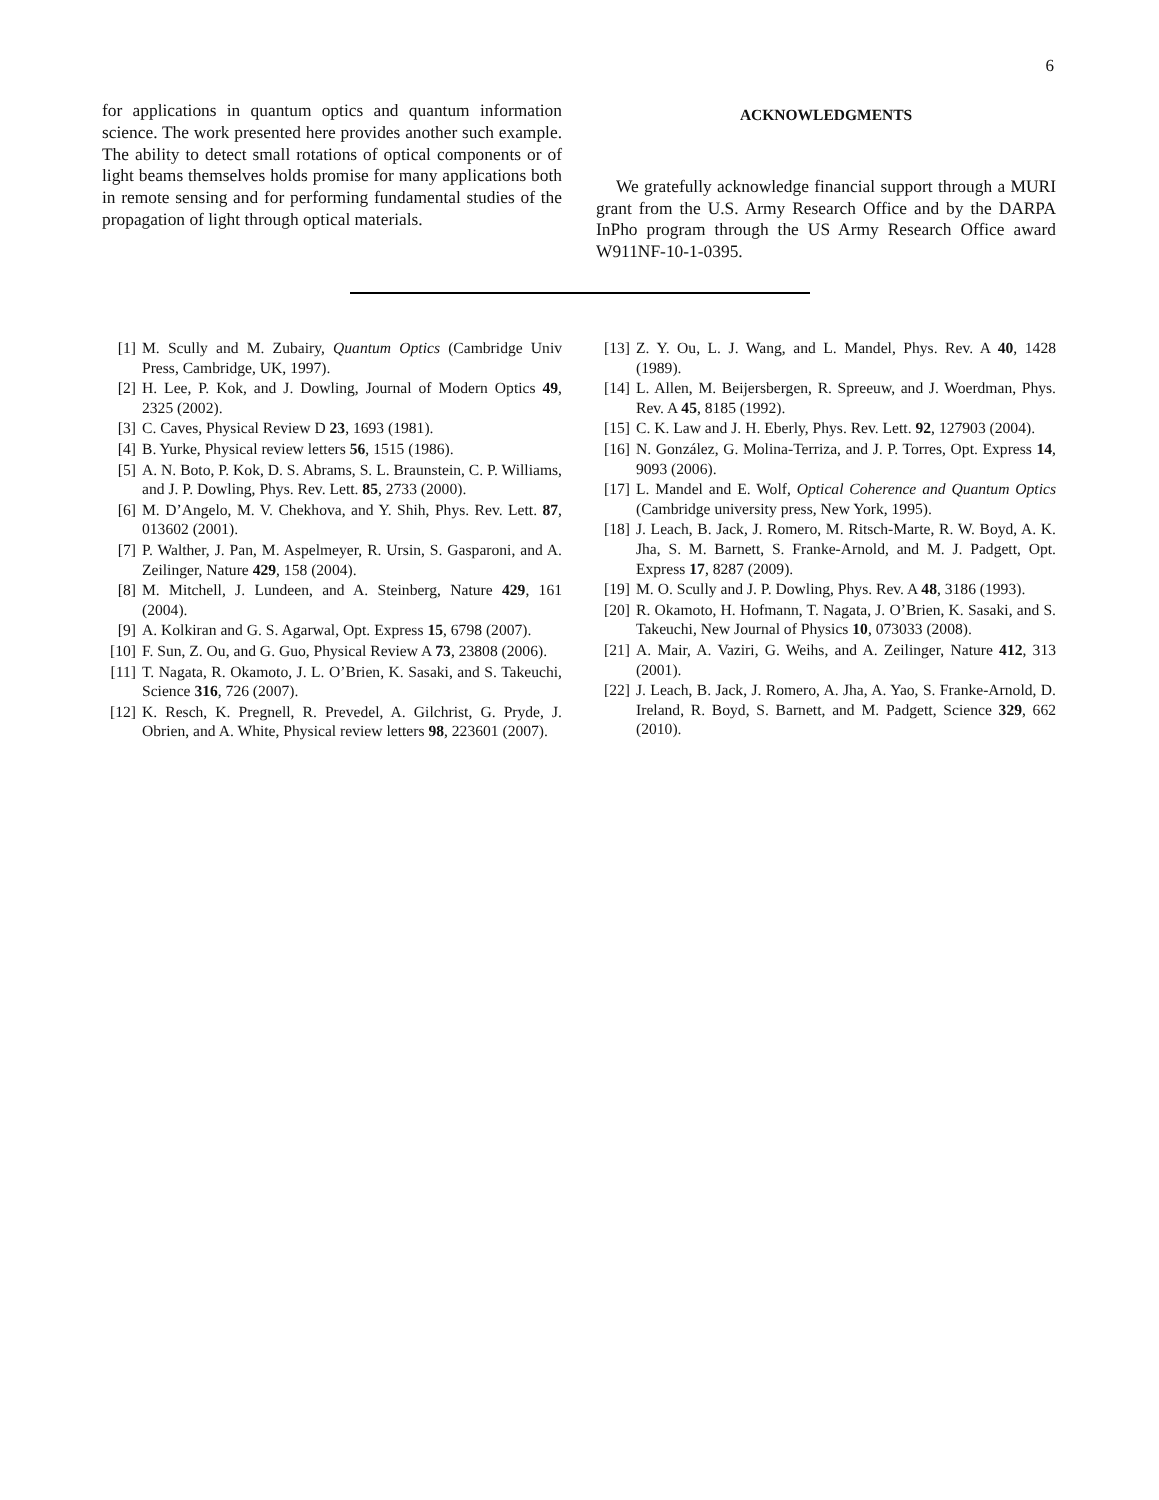6
for applications in quantum optics and quantum information science. The work presented here provides another such example. The ability to detect small rotations of optical components or of light beams themselves holds promise for many applications both in remote sensing and for performing fundamental studies of the propagation of light through optical materials.
ACKNOWLEDGMENTS
We gratefully acknowledge financial support through a MURI grant from the U.S. Army Research Office and by the DARPA InPho program through the US Army Research Office award W911NF-10-1-0395.
[1] M. Scully and M. Zubairy, Quantum Optics (Cambridge Univ Press, Cambridge, UK, 1997).
[2] H. Lee, P. Kok, and J. Dowling, Journal of Modern Optics 49, 2325 (2002).
[3] C. Caves, Physical Review D 23, 1693 (1981).
[4] B. Yurke, Physical review letters 56, 1515 (1986).
[5] A. N. Boto, P. Kok, D. S. Abrams, S. L. Braunstein, C. P. Williams, and J. P. Dowling, Phys. Rev. Lett. 85, 2733 (2000).
[6] M. D’Angelo, M. V. Chekhova, and Y. Shih, Phys. Rev. Lett. 87, 013602 (2001).
[7] P. Walther, J. Pan, M. Aspelmeyer, R. Ursin, S. Gasparoni, and A. Zeilinger, Nature 429, 158 (2004).
[8] M. Mitchell, J. Lundeen, and A. Steinberg, Nature 429, 161 (2004).
[9] A. Kolkiran and G. S. Agarwal, Opt. Express 15, 6798 (2007).
[10] F. Sun, Z. Ou, and G. Guo, Physical Review A 73, 23808 (2006).
[11] T. Nagata, R. Okamoto, J. L. O’Brien, K. Sasaki, and S. Takeuchi, Science 316, 726 (2007).
[12] K. Resch, K. Pregnell, R. Prevedel, A. Gilchrist, G. Pryde, J. Obrien, and A. White, Physical review letters 98, 223601 (2007).
[13] Z. Y. Ou, L. J. Wang, and L. Mandel, Phys. Rev. A 40, 1428 (1989).
[14] L. Allen, M. Beijersbergen, R. Spreeuw, and J. Woerdman, Phys. Rev. A 45, 8185 (1992).
[15] C. K. Law and J. H. Eberly, Phys. Rev. Lett. 92, 127903 (2004).
[16] N. González, G. Molina-Terriza, and J. P. Torres, Opt. Express 14, 9093 (2006).
[17] L. Mandel and E. Wolf, Optical Coherence and Quantum Optics (Cambridge university press, New York, 1995).
[18] J. Leach, B. Jack, J. Romero, M. Ritsch-Marte, R. W. Boyd, A. K. Jha, S. M. Barnett, S. Franke-Arnold, and M. J. Padgett, Opt. Express 17, 8287 (2009).
[19] M. O. Scully and J. P. Dowling, Phys. Rev. A 48, 3186 (1993).
[20] R. Okamoto, H. Hofmann, T. Nagata, J. O’Brien, K. Sasaki, and S. Takeuchi, New Journal of Physics 10, 073033 (2008).
[21] A. Mair, A. Vaziri, G. Weihs, and A. Zeilinger, Nature 412, 313 (2001).
[22] J. Leach, B. Jack, J. Romero, A. Jha, A. Yao, S. Franke-Arnold, D. Ireland, R. Boyd, S. Barnett, and M. Padgett, Science 329, 662 (2010).